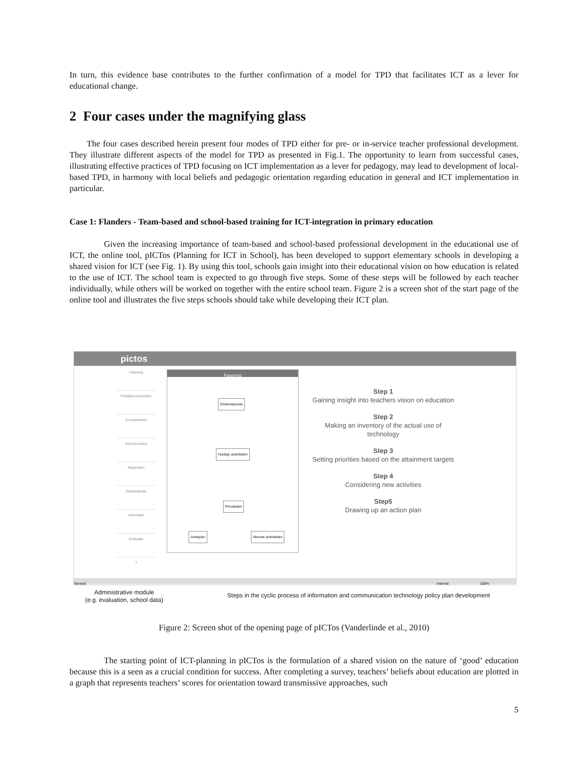In turn, this evidence base contributes to the further confirmation of a model for TPD that facilitates ICT as a lever for educational change.
2 Four cases under the magnifying glass
The four cases described herein present four modes of TPD either for pre- or in-service teacher professional development. They illustrate different aspects of the model for TPD as presented in Fig.1. The opportunity to learn from successful cases, illustrating effective practices of TPD focusing on ICT implementation as a lever for pedagogy, may lead to development of local-based TPD, in harmony with local beliefs and pedagogic orientation regarding education in general and ICT implementation in particular.
Case 1: Flanders - Team-based and school-based training for ICT-integration in primary education
Given the increasing importance of team-based and school-based professional development in the educational use of ICT, the online tool, pICTos (Planning for ICT in School), has been developed to support elementary schools in developing a shared vision for ICT (see Fig. 1). By using this tool, schools gain insight into their educational vision on how education is related to the use of ICT. The school team is expected to go through five steps. Some of these steps will be followed by each teacher individually, while others will be worked on together with the entire school team. Figure 2 is a screen shot of the start page of the online tool and illustrates the five steps schools should take while developing their ICT plan.
pictos
Fasering
Praktijkvoorbeelden
Competenties
Schoolcontext
Rapporten
Administratie
Informatie
Evaluatie
?
Fasering
Onderwijsvisie
Huidige activiteiten
Prioriteiten
Actieplan Nieuwe activiteiten
Step 1
Gaining insight into teachers vision on education
Step 2
Making an inventory of the actual use of technology
Step 3
Setting priorities based on the attainment targets
Step 4
Considering new activities
Step5
Drawing up an action plan
Gereed Internet 100%
Administrative module
(e.g. evaluation, school data)
Steps in the cyclic process of information and communication technology policy plan development
Figure 2: Screen shot of the opening page of pICTos (Vanderlinde et al., 2010)
The starting point of ICT-planning in pICTos is the formulation of a shared vision on the nature of ‘good’ education because this is a seen as a crucial condition for success. After completing a survey, teachers’ beliefs about education are plotted in a graph that represents teachers’ scores for orientation toward transmissive approaches, such
5